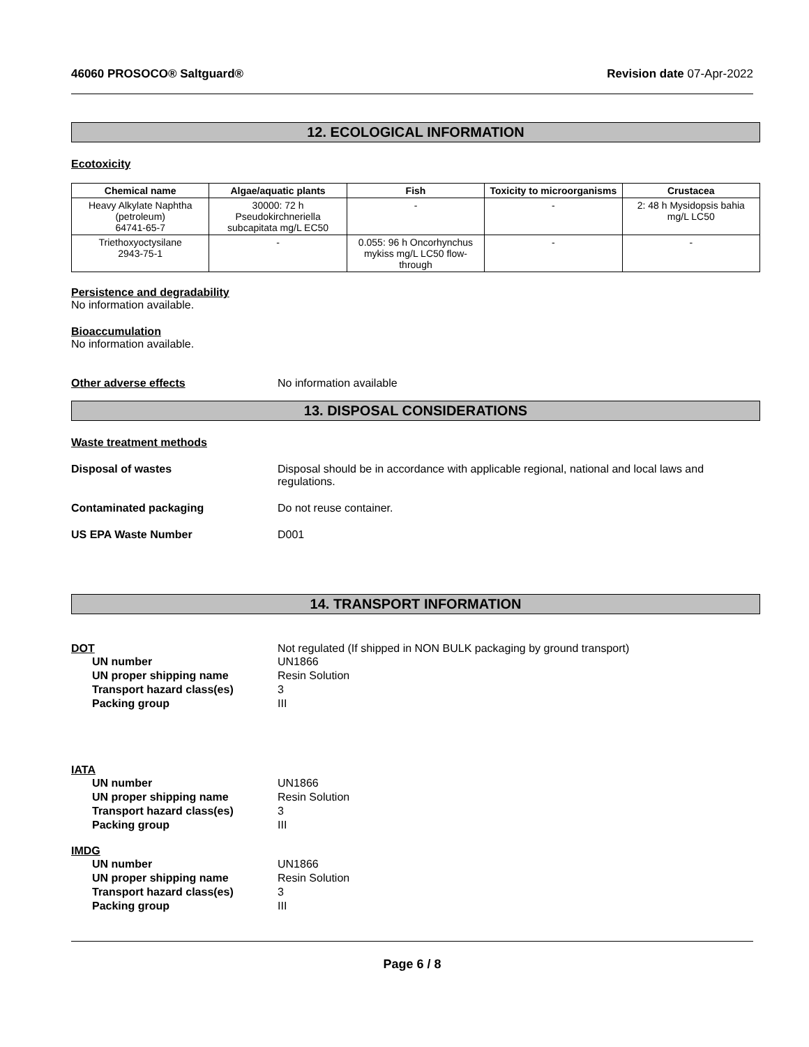46060 PROSOCO® Saltguard® Revision date 07-Apr-2022
12. ECOLOGICAL INFORMATION
Ecotoxicity
| Chemical name | Algae/aquatic plants | Fish | Toxicity to microorganisms | Crustacea |
| --- | --- | --- | --- | --- |
| Heavy Alkylate Naphtha (petroleum) 64741-65-7 | 30000: 72 h Pseudokirchneriella subcapitata mg/L EC50 | - | - | 2: 48 h Mysidopsis bahia mg/L LC50 |
| Triethoxyoctysilane 2943-75-1 | - | 0.055: 96 h Oncorhynchus mykiss mg/L LC50 flow-through | - | - |
Persistence and degradability
No information available.
Bioaccumulation
No information available.
Other adverse effects No information available
13. DISPOSAL CONSIDERATIONS
Waste treatment methods
Disposal of wastes Disposal should be in accordance with applicable regional, national and local laws and regulations.
Contaminated packaging Do not reuse container.
US EPA Waste Number D001
14. TRANSPORT INFORMATION
DOT Not regulated (If shipped in NON BULK packaging by ground transport)
UN number UN1866
UN proper shipping name Resin Solution
Transport hazard class(es) 3
Packing group III
IATA
UN number UN1866
UN proper shipping name Resin Solution
Transport hazard class(es) 3
Packing group III
IMDG
UN number UN1866
UN proper shipping name Resin Solution
Transport hazard class(es) 3
Packing group III
Page 6 / 8